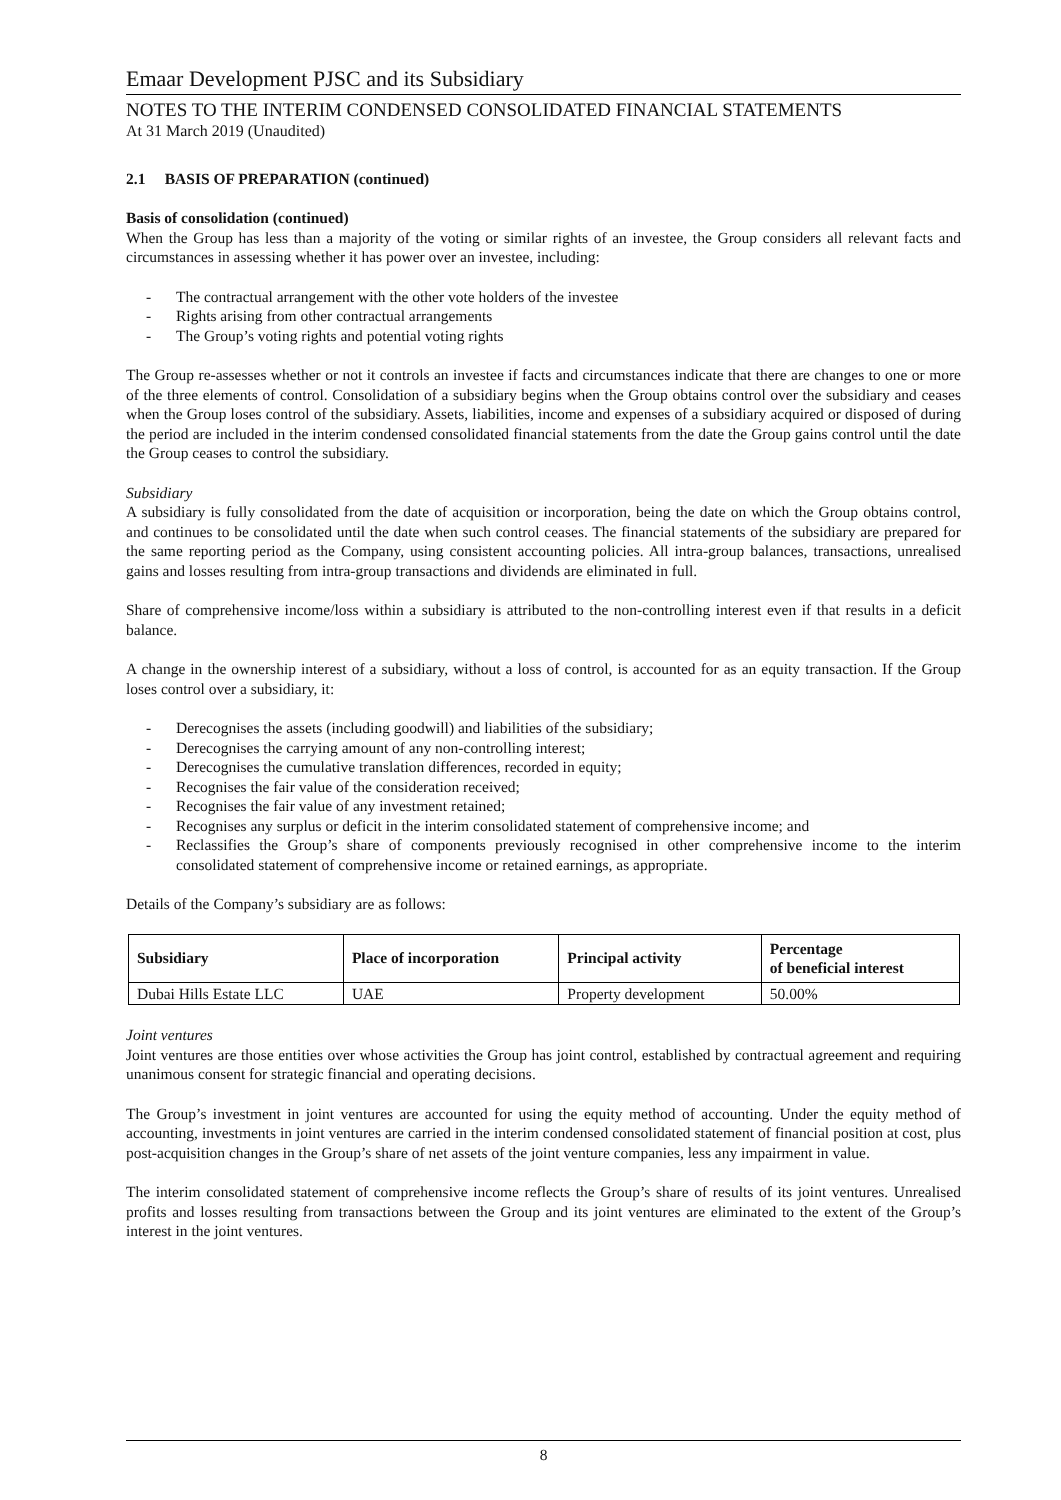Emaar Development PJSC and its Subsidiary
NOTES TO THE INTERIM CONDENSED CONSOLIDATED FINANCIAL STATEMENTS
At 31 March 2019 (Unaudited)
2.1 BASIS OF PREPARATION (continued)
Basis of consolidation (continued)
When the Group has less than a majority of the voting or similar rights of an investee, the Group considers all relevant facts and circumstances in assessing whether it has power over an investee, including:
- The contractual arrangement with the other vote holders of the investee
- Rights arising from other contractual arrangements
- The Group’s voting rights and potential voting rights
The Group re-assesses whether or not it controls an investee if facts and circumstances indicate that there are changes to one or more of the three elements of control. Consolidation of a subsidiary begins when the Group obtains control over the subsidiary and ceases when the Group loses control of the subsidiary. Assets, liabilities, income and expenses of a subsidiary acquired or disposed of during the period are included in the interim condensed consolidated financial statements from the date the Group gains control until the date the Group ceases to control the subsidiary.
Subsidiary
A subsidiary is fully consolidated from the date of acquisition or incorporation, being the date on which the Group obtains control, and continues to be consolidated until the date when such control ceases. The financial statements of the subsidiary are prepared for the same reporting period as the Company, using consistent accounting policies. All intra-group balances, transactions, unrealised gains and losses resulting from intra-group transactions and dividends are eliminated in full.
Share of comprehensive income/loss within a subsidiary is attributed to the non-controlling interest even if that results in a deficit balance.
A change in the ownership interest of a subsidiary, without a loss of control, is accounted for as an equity transaction. If the Group loses control over a subsidiary, it:
- Derecognises the assets (including goodwill) and liabilities of the subsidiary;
- Derecognises the carrying amount of any non-controlling interest;
- Derecognises the cumulative translation differences, recorded in equity;
- Recognises the fair value of the consideration received;
- Recognises the fair value of any investment retained;
- Recognises any surplus or deficit in the interim consolidated statement of comprehensive income; and
- Reclassifies the Group’s share of components previously recognised in other comprehensive income to the interim consolidated statement of comprehensive income or retained earnings, as appropriate.
Details of the Company’s subsidiary are as follows:
| Subsidiary | Place of incorporation | Principal activity | Percentage of beneficial interest |
| --- | --- | --- | --- |
| Dubai Hills Estate LLC | UAE | Property development | 50.00% |
Joint ventures
Joint ventures are those entities over whose activities the Group has joint control, established by contractual agreement and requiring unanimous consent for strategic financial and operating decisions.
The Group’s investment in joint ventures are accounted for using the equity method of accounting. Under the equity method of accounting, investments in joint ventures are carried in the interim condensed consolidated statement of financial position at cost, plus post-acquisition changes in the Group’s share of net assets of the joint venture companies, less any impairment in value.
The interim consolidated statement of comprehensive income reflects the Group’s share of results of its joint ventures. Unrealised profits and losses resulting from transactions between the Group and its joint ventures are eliminated to the extent of the Group’s interest in the joint ventures.
8